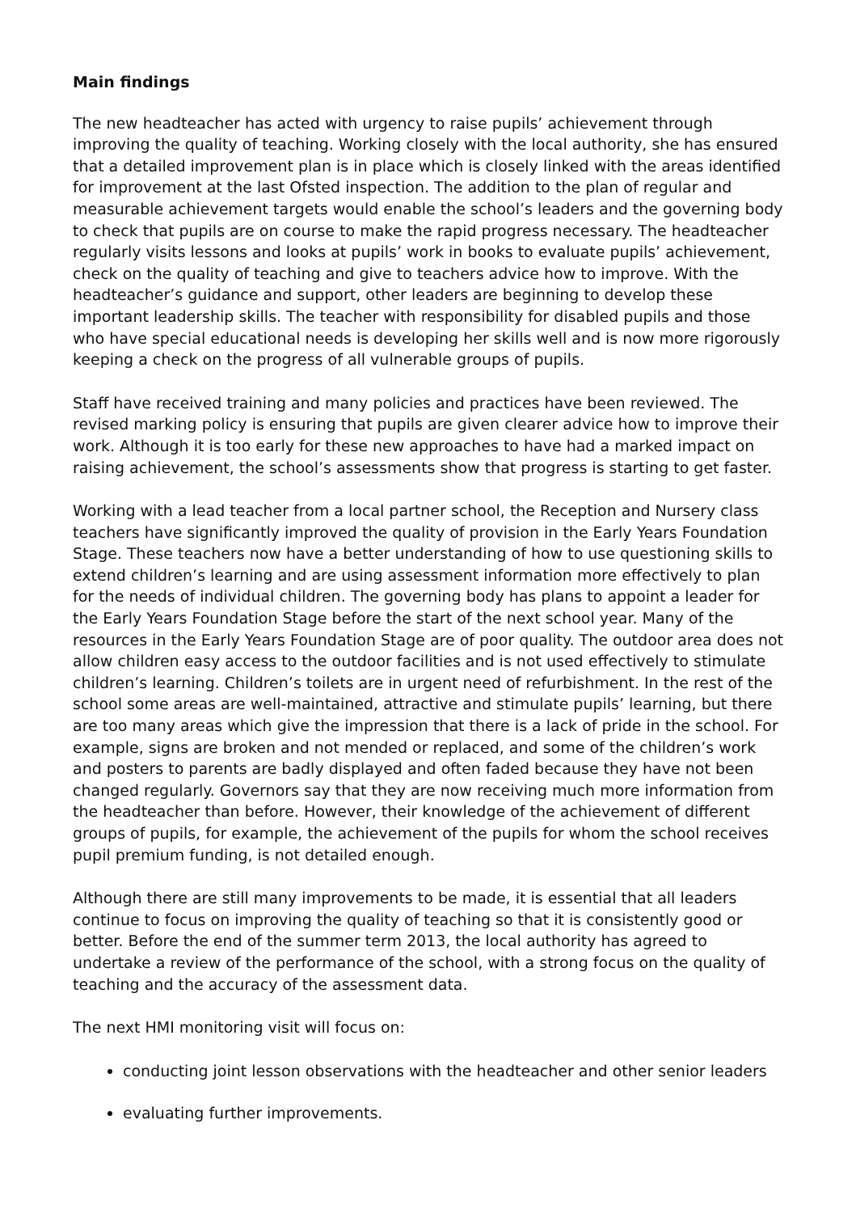Main findings
The new headteacher has acted with urgency to raise pupils’ achievement through improving the quality of teaching. Working closely with the local authority, she has ensured that a detailed improvement plan is in place which is closely linked with the areas identified for improvement at the last Ofsted inspection. The addition to the plan of regular and measurable achievement targets would enable the school’s leaders and the governing body to check that pupils are on course to make the rapid progress necessary. The headteacher regularly visits lessons and looks at pupils’ work in books to evaluate pupils’ achievement, check on the quality of teaching and give to teachers advice how to improve. With the headteacher’s guidance and support, other leaders are beginning to develop these important leadership skills. The teacher with responsibility for disabled pupils and those who have special educational needs is developing her skills well and is now more rigorously keeping a check on the progress of all vulnerable groups of pupils.
Staff have received training and many policies and practices have been reviewed. The revised marking policy is ensuring that pupils are given clearer advice how to improve their work. Although it is too early for these new approaches to have had a marked impact on raising achievement, the school’s assessments show that progress is starting to get faster.
Working with a lead teacher from a local partner school, the Reception and Nursery class teachers have significantly improved the quality of provision in the Early Years Foundation Stage. These teachers now have a better understanding of how to use questioning skills to extend children’s learning and are using assessment information more effectively to plan for the needs of individual children. The governing body has plans to appoint a leader for the Early Years Foundation Stage before the start of the next school year. Many of the resources in the Early Years Foundation Stage are of poor quality. The outdoor area does not allow children easy access to the outdoor facilities and is not used effectively to stimulate children’s learning. Children’s toilets are in urgent need of refurbishment. In the rest of the school some areas are well-maintained, attractive and stimulate pupils’ learning, but there are too many areas which give the impression that there is a lack of pride in the school. For example, signs are broken and not mended or replaced, and some of the children’s work and posters to parents are badly displayed and often faded because they have not been changed regularly. Governors say that they are now receiving much more information from the headteacher than before. However, their knowledge of the achievement of different groups of pupils, for example, the achievement of the pupils for whom the school receives pupil premium funding, is not detailed enough.
Although there are still many improvements to be made, it is essential that all leaders continue to focus on improving the quality of teaching so that it is consistently good or better. Before the end of the summer term 2013, the local authority has agreed to undertake a review of the performance of the school, with a strong focus on the quality of teaching and the accuracy of the assessment data.
The next HMI monitoring visit will focus on:
conducting joint lesson observations with the headteacher and other senior leaders
evaluating further improvements.